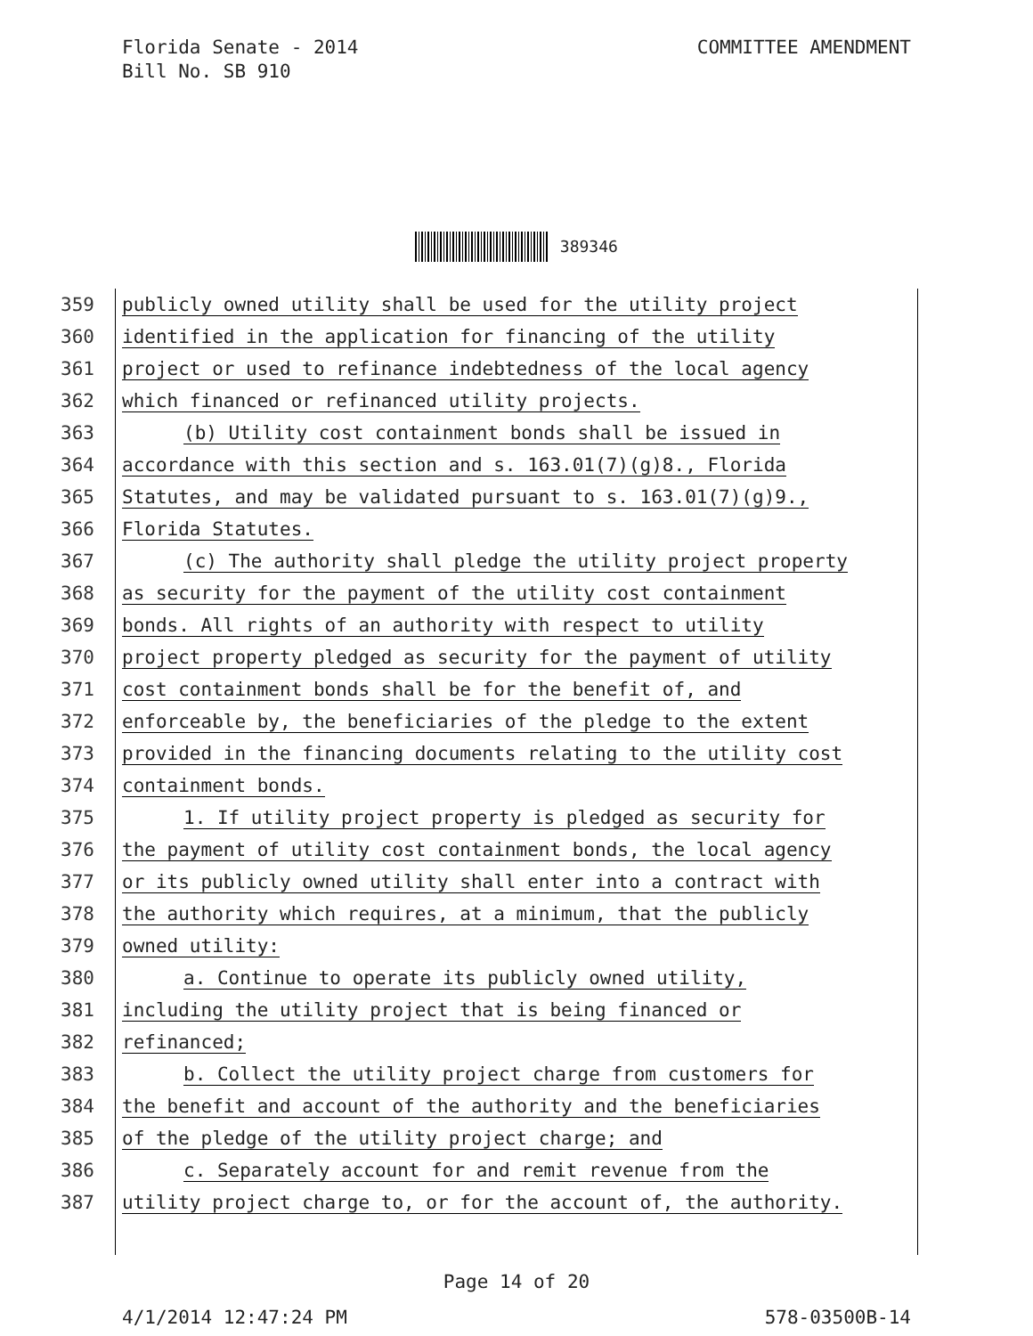Florida Senate - 2014
Bill No. SB 910
COMMITTEE AMENDMENT
389346
359 publicly owned utility shall be used for the utility project
360 identified in the application for financing of the utility
361 project or used to refinance indebtedness of the local agency
362 which financed or refinanced utility projects.
363 (b) Utility cost containment bonds shall be issued in
364 accordance with this section and s. 163.01(7)(g)8., Florida
365 Statutes, and may be validated pursuant to s. 163.01(7)(g)9.,
366 Florida Statutes.
367 (c) The authority shall pledge the utility project property
368 as security for the payment of the utility cost containment
369 bonds. All rights of an authority with respect to utility
370 project property pledged as security for the payment of utility
371 cost containment bonds shall be for the benefit of, and
372 enforceable by, the beneficiaries of the pledge to the extent
373 provided in the financing documents relating to the utility cost
374 containment bonds.
375 1. If utility project property is pledged as security for
376 the payment of utility cost containment bonds, the local agency
377 or its publicly owned utility shall enter into a contract with
378 the authority which requires, at a minimum, that the publicly
379 owned utility:
380 a. Continue to operate its publicly owned utility,
381 including the utility project that is being financed or
382 refinanced;
383 b. Collect the utility project charge from customers for
384 the benefit and account of the authority and the beneficiaries
385 of the pledge of the utility project charge; and
386 c. Separately account for and remit revenue from the
387 utility project charge to, or for the account of, the authority.
Page 14 of 20
4/1/2014 12:47:24 PM 578-03500B-14